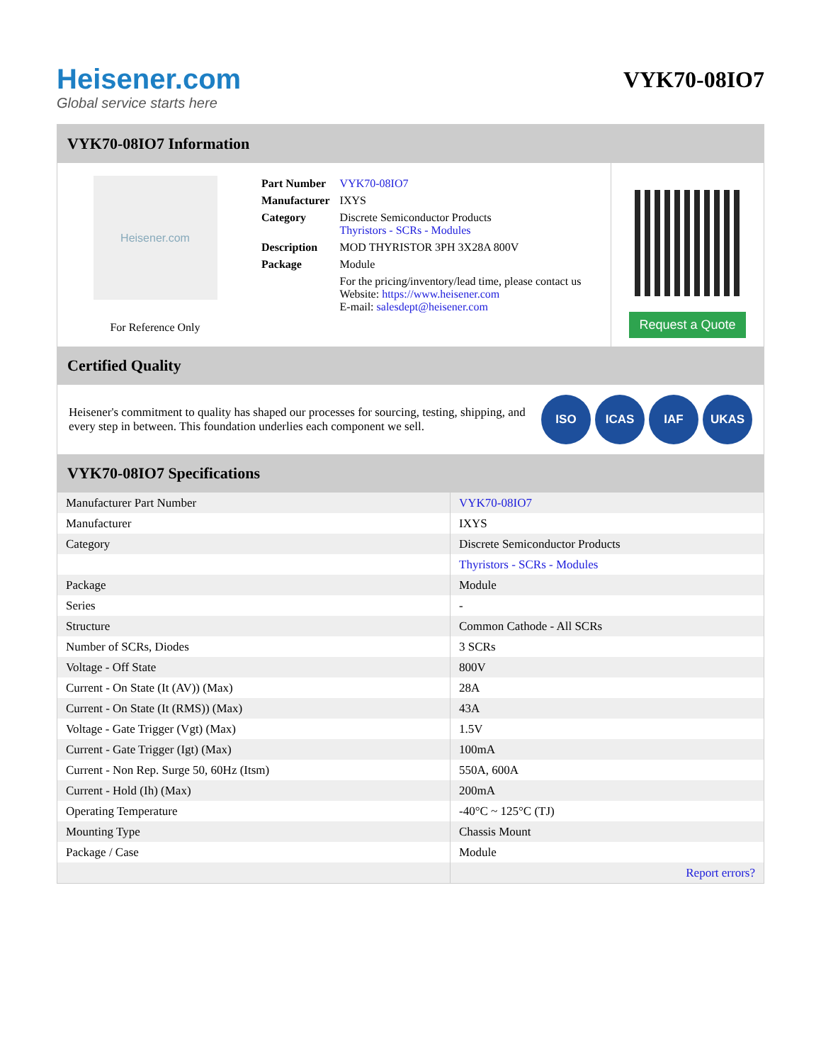Heisener.com
Global service starts here
VYK70-08IO7
VYK70-08IO7 Information
Heisener.com
For Reference Only
| Part Number | VYK70-08IO7 |
| Manufacturer | IXYS |
| Category | Discrete Semiconductor Products Thyristors - SCRs - Modules |
| Description | MOD THYRISTOR 3PH 3X28A 800V |
| Package | Module |
| | For the pricing/inventory/lead time, please contact us Website: https://www.heisener.com E-mail: salesdept@heisener.com |
Request a Quote
Certified Quality
Heisener's commitment to quality has shaped our processes for sourcing, testing, shipping, and every step in between. This foundation underlies each component we sell.
ISO ICAS IAF UKAS
VYK70-08IO7 Specifications
| Manufacturer Part Number | VYK70-08IO7 |
| Manufacturer | IXYS |
| Category | Discrete Semiconductor Products |
| | Thyristors - SCRs - Modules |
| Package | Module |
| Series | - |
| Structure | Common Cathode - All SCRs |
| Number of SCRs, Diodes | 3 SCRs |
| Voltage - Off State | 800V |
| Current - On State (It (AV)) (Max) | 28A |
| Current - On State (It (RMS)) (Max) | 43A |
| Voltage - Gate Trigger (Vgt) (Max) | 1.5V |
| Current - Gate Trigger (Igt) (Max) | 100mA |
| Current - Non Rep. Surge 50, 60Hz (Itsm) | 550A, 600A |
| Current - Hold (Ih) (Max) | 200mA |
| Operating Temperature | -40°C ~ 125°C (TJ) |
| Mounting Type | Chassis Mount |
| Package / Case | Module |
| | Report errors? |